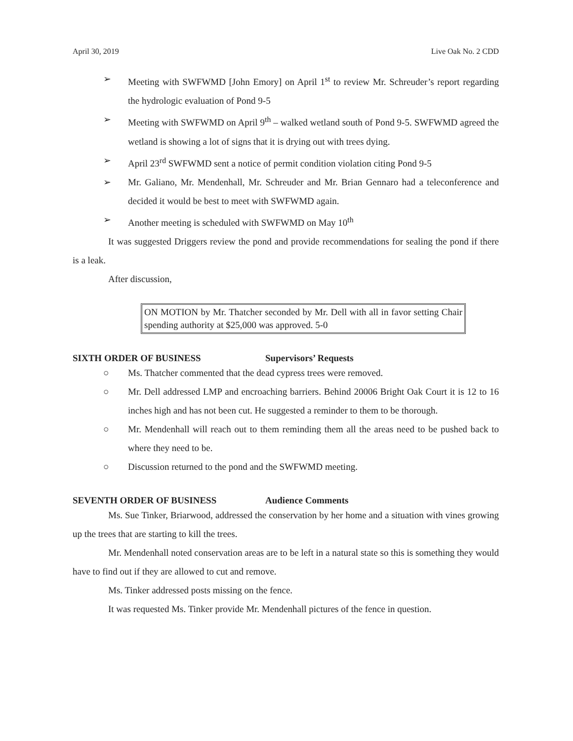April 30, 2019 Live Oak No. 2 CDD
➢ Meeting with SWFWMD [John Emory] on April 1<sup>st</sup> to review Mr. Schreuder’s report regarding the hydrologic evaluation of Pond 9-5
➢ Meeting with SWFWMD on April 9<sup>th</sup> – walked wetland south of Pond 9-5. SWFWMD agreed the wetland is showing a lot of signs that it is drying out with trees dying.
➢ April 23<sup>rd</sup> SWFWMD sent a notice of permit condition violation citing Pond 9-5
➢ Mr. Galiano, Mr. Mendenhall, Mr. Schreuder and Mr. Brian Gennaro had a teleconference and decided it would be best to meet with SWFWMD again.
➢ Another meeting is scheduled with SWFWMD on May 10<sup>th</sup>
It was suggested Driggers review the pond and provide recommendations for sealing the pond if there is a leak.
After discussion,
ON MOTION by Mr. Thatcher seconded by Mr. Dell with all in favor setting Chair spending authority at $25,000 was approved. 5-0
SIXTH ORDER OF BUSINESS Supervisors’ Requests
○ Ms. Thatcher commented that the dead cypress trees were removed.
○ Mr. Dell addressed LMP and encroaching barriers. Behind 20006 Bright Oak Court it is 12 to 16 inches high and has not been cut. He suggested a reminder to them to be thorough.
○ Mr. Mendenhall will reach out to them reminding them all the areas need to be pushed back to where they need to be.
○ Discussion returned to the pond and the SWFWMD meeting.
SEVENTH ORDER OF BUSINESS Audience Comments
Ms. Sue Tinker, Briarwood, addressed the conservation by her home and a situation with vines growing up the trees that are starting to kill the trees.
Mr. Mendenhall noted conservation areas are to be left in a natural state so this is something they would have to find out if they are allowed to cut and remove.
Ms. Tinker addressed posts missing on the fence.
It was requested Ms. Tinker provide Mr. Mendenhall pictures of the fence in question.